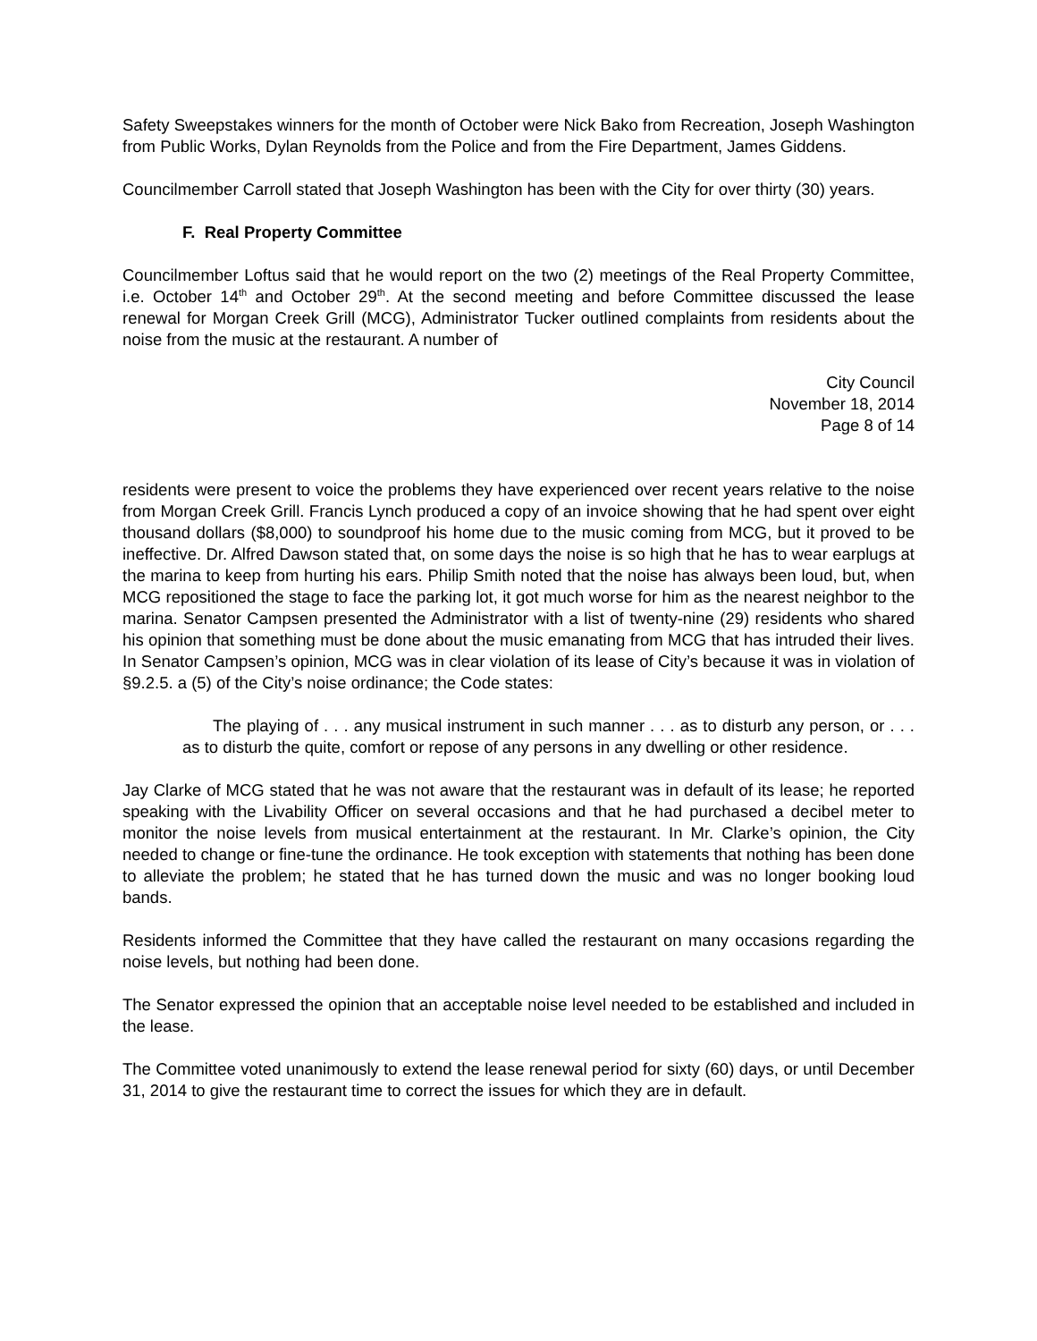Safety Sweepstakes winners for the month of October were Nick Bako from Recreation, Joseph Washington from Public Works, Dylan Reynolds from the Police and from the Fire Department, James Giddens.
Councilmember Carroll stated that Joseph Washington has been with the City for over thirty (30) years.
F. Real Property Committee
Councilmember Loftus said that he would report on the two (2) meetings of the Real Property Committee, i.e. October 14<sup>th</sup> and October 29<sup>th</sup>. At the second meeting and before Committee discussed the lease renewal for Morgan Creek Grill (MCG), Administrator Tucker outlined complaints from residents about the noise from the music at the restaurant. A number of
City Council
November 18, 2014
Page 8 of 14
residents were present to voice the problems they have experienced over recent years relative to the noise from Morgan Creek Grill. Francis Lynch produced a copy of an invoice showing that he had spent over eight thousand dollars ($8,000) to soundproof his home due to the music coming from MCG, but it proved to be ineffective. Dr. Alfred Dawson stated that, on some days the noise is so high that he has to wear earplugs at the marina to keep from hurting his ears. Philip Smith noted that the noise has always been loud, but, when MCG repositioned the stage to face the parking lot, it got much worse for him as the nearest neighbor to the marina. Senator Campsen presented the Administrator with a list of twenty-nine (29) residents who shared his opinion that something must be done about the music emanating from MCG that has intruded their lives. In Senator Campsen’s opinion, MCG was in clear violation of its lease of City’s because it was in violation of §9.2.5. a (5) of the City’s noise ordinance; the Code states:
The playing of . . . any musical instrument in such manner . . . as to disturb any person, or . . . as to disturb the quite, comfort or repose of any persons in any dwelling or other residence.
Jay Clarke of MCG stated that he was not aware that the restaurant was in default of its lease; he reported speaking with the Livability Officer on several occasions and that he had purchased a decibel meter to monitor the noise levels from musical entertainment at the restaurant. In Mr. Clarke’s opinion, the City needed to change or fine-tune the ordinance. He took exception with statements that nothing has been done to alleviate the problem; he stated that he has turned down the music and was no longer booking loud bands.
Residents informed the Committee that they have called the restaurant on many occasions regarding the noise levels, but nothing had been done.
The Senator expressed the opinion that an acceptable noise level needed to be established and included in the lease.
The Committee voted unanimously to extend the lease renewal period for sixty (60) days, or until December 31, 2014 to give the restaurant time to correct the issues for which they are in default.